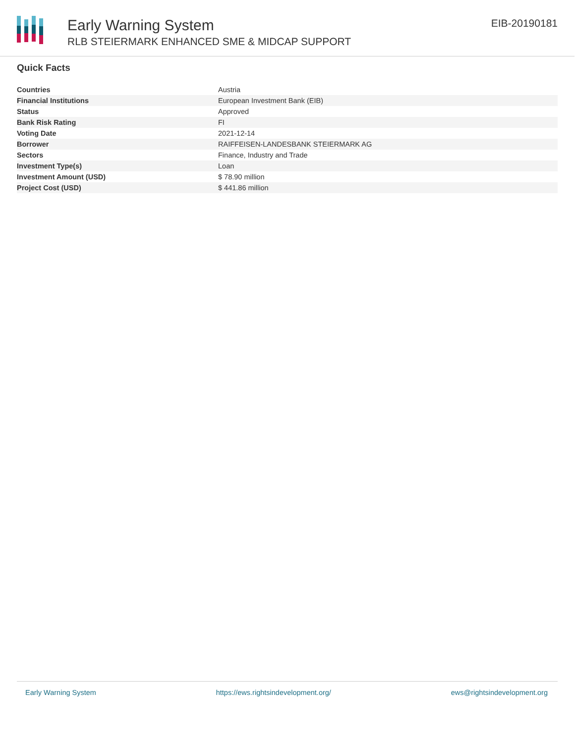Early Warning System
RLB STEIERMARK ENHANCED SME & MIDCAP SUPPORT
EIB-20190181
Quick Facts
| Countries | Austria |
| Financial Institutions | European Investment Bank (EIB) |
| Status | Approved |
| Bank Risk Rating | FI |
| Voting Date | 2021-12-14 |
| Borrower | RAIFFEISEN-LANDESBANK STEIERMARK AG |
| Sectors | Finance, Industry and Trade |
| Investment Type(s) | Loan |
| Investment Amount (USD) | $ 78.90 million |
| Project Cost (USD) | $ 441.86 million |
Early Warning System https://ews.rightsindevelopment.org/ ews@rightsindevelopment.org